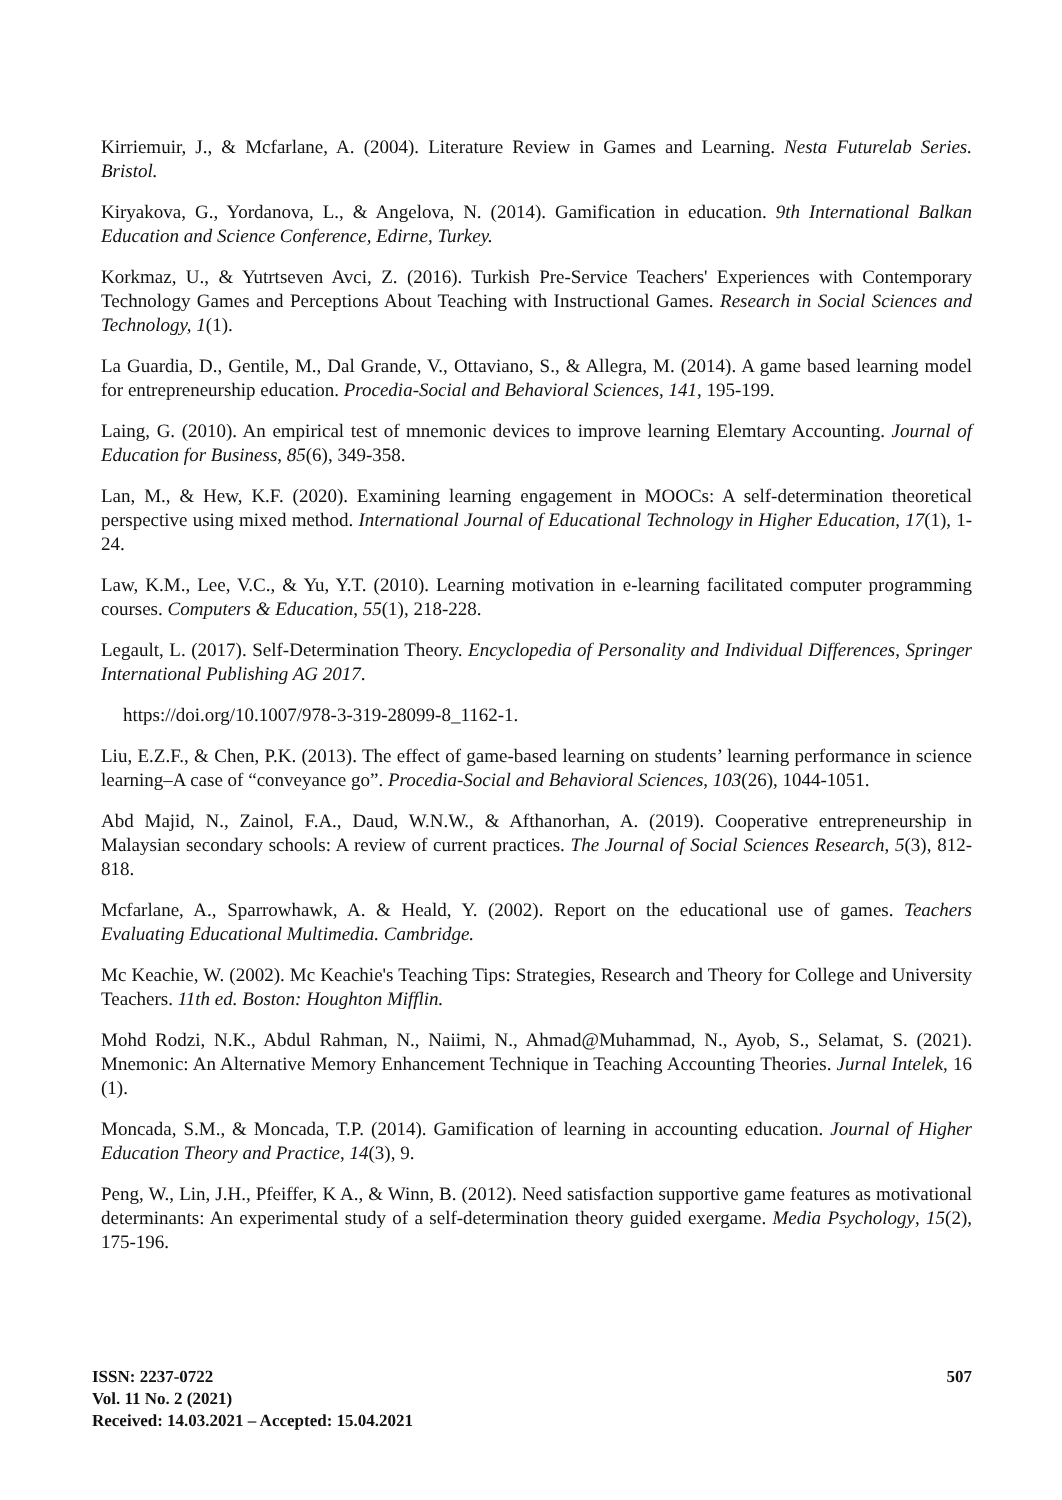Kirriemuir, J., & Mcfarlane, A. (2004). Literature Review in Games and Learning. Nesta Futurelab Series. Bristol.
Kiryakova, G., Yordanova, L., & Angelova, N. (2014). Gamification in education. 9th International Balkan Education and Science Conference, Edirne, Turkey.
Korkmaz, U., & Yutrtseven Avci, Z. (2016). Turkish Pre-Service Teachers' Experiences with Contemporary Technology Games and Perceptions About Teaching with Instructional Games. Research in Social Sciences and Technology, 1(1).
La Guardia, D., Gentile, M., Dal Grande, V., Ottaviano, S., & Allegra, M. (2014). A game based learning model for entrepreneurship education. Procedia-Social and Behavioral Sciences, 141, 195-199.
Laing, G. (2010). An empirical test of mnemonic devices to improve learning Elemtary Accounting. Journal of Education for Business, 85(6), 349-358.
Lan, M., & Hew, K.F. (2020). Examining learning engagement in MOOCs: A self-determination theoretical perspective using mixed method. International Journal of Educational Technology in Higher Education, 17(1), 1-24.
Law, K.M., Lee, V.C., & Yu, Y.T. (2010). Learning motivation in e-learning facilitated computer programming courses. Computers & Education, 55(1), 218-228.
Legault, L. (2017). Self-Determination Theory. Encyclopedia of Personality and Individual Differences, Springer International Publishing AG 2017.
https://doi.org/10.1007/978-3-319-28099-8_1162-1.
Liu, E.Z.F., & Chen, P.K. (2013). The effect of game-based learning on students’ learning performance in science learning–A case of “conveyance go”. Procedia-Social and Behavioral Sciences, 103(26), 1044-1051.
Abd Majid, N., Zainol, F.A., Daud, W.N.W., & Afthanorhan, A. (2019). Cooperative entrepreneurship in Malaysian secondary schools: A review of current practices. The Journal of Social Sciences Research, 5(3), 812-818.
Mcfarlane, A., Sparrowhawk, A. & Heald, Y. (2002). Report on the educational use of games. Teachers Evaluating Educational Multimedia. Cambridge.
Mc Keachie, W. (2002). Mc Keachie's Teaching Tips: Strategies, Research and Theory for College and University Teachers. 11th ed. Boston: Houghton Mifflin.
Mohd Rodzi, N.K., Abdul Rahman, N., Naiimi, N., Ahmad@Muhammad, N., Ayob, S., Selamat, S. (2021). Mnemonic: An Alternative Memory Enhancement Technique in Teaching Accounting Theories. Jurnal Intelek, 16 (1).
Moncada, S.M., & Moncada, T.P. (2014). Gamification of learning in accounting education. Journal of Higher Education Theory and Practice, 14(3), 9.
Peng, W., Lin, J.H., Pfeiffer, K A., & Winn, B. (2012). Need satisfaction supportive game features as motivational determinants: An experimental study of a self-determination theory guided exergame. Media Psychology, 15(2), 175-196.
ISSN: 2237-0722
Vol. 11 No. 2 (2021)
Received: 14.03.2021 – Accepted: 15.04.2021
507